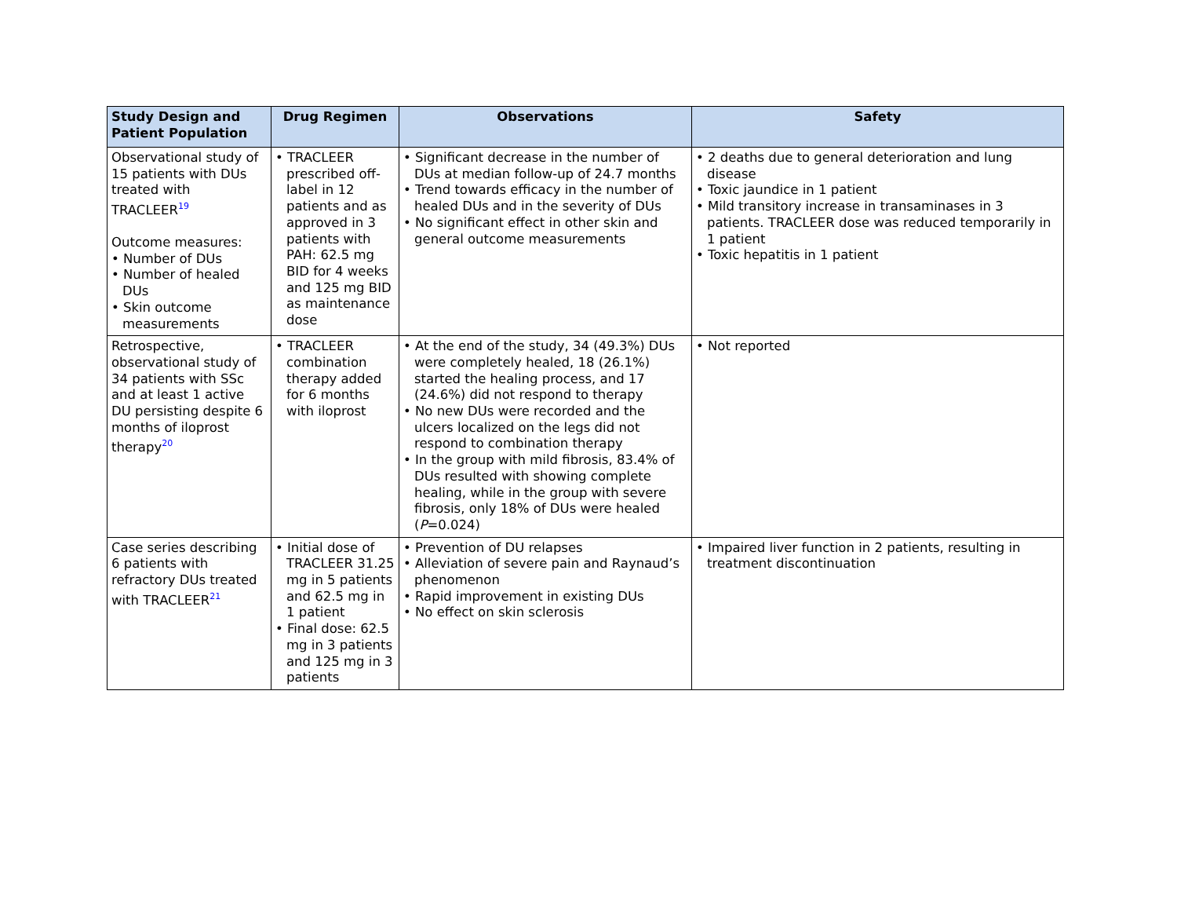| Study Design and Patient Population | Drug Regimen | Observations | Safety |
| --- | --- | --- | --- |
| Observational study of 15 patients with DUs treated with TRACLEER<sup>19</sup> Outcome measures: • Number of DUs • Number of healed DUs • Skin outcome measurements | • TRACLEER prescribed off-label in 12 patients and as approved in 3 patients with PAH: 62.5 mg BID for 4 weeks and 125 mg BID as maintenance dose | • Significant decrease in the number of DUs at median follow-up of 24.7 months • Trend towards efficacy in the number of healed DUs and in the severity of DUs • No significant effect in other skin and general outcome measurements | • 2 deaths due to general deterioration and lung disease • Toxic jaundice in 1 patient • Mild transitory increase in transaminases in 3 patients. TRACLEER dose was reduced temporarily in 1 patient • Toxic hepatitis in 1 patient |
| Retrospective, observational study of 34 patients with SSc and at least 1 active DU persisting despite 6 months of iloprost therapy<sup>20</sup> | • TRACLEER combination therapy added for 6 months with iloprost | • At the end of the study, 34 (49.3%) DUs were completely healed, 18 (26.1%) started the healing process, and 17 (24.6%) did not respond to therapy • No new DUs were recorded and the ulcers localized on the legs did not respond to combination therapy • In the group with mild fibrosis, 83.4% of DUs resulted with showing complete healing, while in the group with severe fibrosis, only 18% of DUs were healed ( P =0.024) | • Not reported |
| Case series describing 6 patients with refractory DUs treated with TRACLEER<sup>21</sup> | • Initial dose of TRACLEER 31.25 mg in 5 patients and 62.5 mg in 1 patient • Final dose: 62.5 mg in 3 patients and 125 mg in 3 patients | • Prevention of DU relapses • Alleviation of severe pain and Raynaud’s phenomenon • Rapid improvement in existing DUs • No effect on skin sclerosis | • Impaired liver function in 2 patients, resulting in treatment discontinuation |